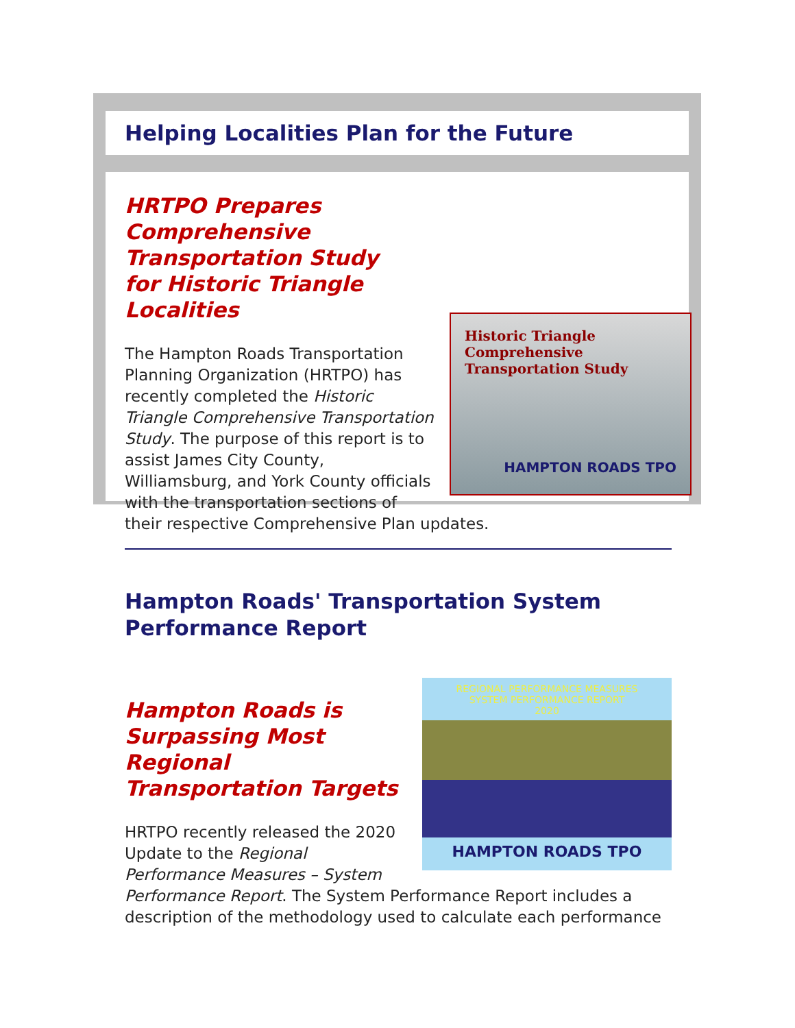Helping Localities Plan for the Future
HRTPO Prepares Comprehensive Transportation Study for Historic Triangle Localities
Historic Triangle Comprehensive Transportation Study
HAMPTON ROADS TPO
The Hampton Roads Transportation Planning Organization (HRTPO) has recently completed the Historic Triangle Comprehensive Transportation Study. The purpose of this report is to assist James City County, Williamsburg, and York County officials with the transportation sections of their respective Comprehensive Plan updates.
Hampton Roads' Transportation System Performance Report
REGIONAL PERFORMANCE MEASURES
SYSTEM PERFORMANCE REPORT
2020
HAMPTON ROADS TPO
Hampton Roads is Surpassing Most Regional Transportation Targets
HRTPO recently released the 2020 Update to the Regional Performance Measures – System Performance Report. The System Performance Report includes a description of the methodology used to calculate each performance